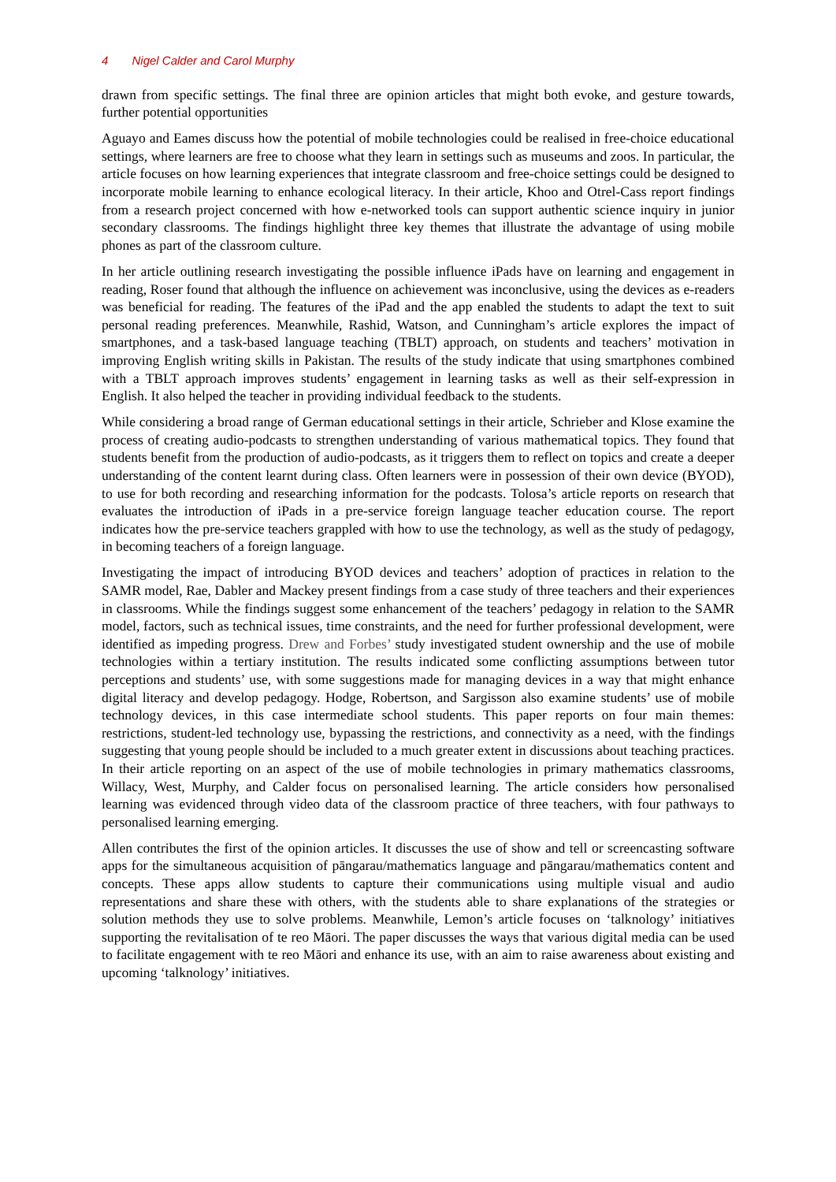4 Nigel Calder and Carol Murphy
drawn from specific settings. The final three are opinion articles that might both evoke, and gesture towards, further potential opportunities
Aguayo and Eames discuss how the potential of mobile technologies could be realised in free-choice educational settings, where learners are free to choose what they learn in settings such as museums and zoos. In particular, the article focuses on how learning experiences that integrate classroom and free-choice settings could be designed to incorporate mobile learning to enhance ecological literacy. In their article, Khoo and Otrel-Cass report findings from a research project concerned with how e-networked tools can support authentic science inquiry in junior secondary classrooms. The findings highlight three key themes that illustrate the advantage of using mobile phones as part of the classroom culture.
In her article outlining research investigating the possible influence iPads have on learning and engagement in reading, Roser found that although the influence on achievement was inconclusive, using the devices as e-readers was beneficial for reading. The features of the iPad and the app enabled the students to adapt the text to suit personal reading preferences. Meanwhile, Rashid, Watson, and Cunningham’s article explores the impact of smartphones, and a task-based language teaching (TBLT) approach, on students and teachers’ motivation in improving English writing skills in Pakistan. The results of the study indicate that using smartphones combined with a TBLT approach improves students’ engagement in learning tasks as well as their self-expression in English. It also helped the teacher in providing individual feedback to the students.
While considering a broad range of German educational settings in their article, Schrieber and Klose examine the process of creating audio-podcasts to strengthen understanding of various mathematical topics. They found that students benefit from the production of audio-podcasts, as it triggers them to reflect on topics and create a deeper understanding of the content learnt during class. Often learners were in possession of their own device (BYOD), to use for both recording and researching information for the podcasts. Tolosa’s article reports on research that evaluates the introduction of iPads in a pre-service foreign language teacher education course. The report indicates how the pre-service teachers grappled with how to use the technology, as well as the study of pedagogy, in becoming teachers of a foreign language.
Investigating the impact of introducing BYOD devices and teachers’ adoption of practices in relation to the SAMR model, Rae, Dabler and Mackey present findings from a case study of three teachers and their experiences in classrooms. While the findings suggest some enhancement of the teachers’ pedagogy in relation to the SAMR model, factors, such as technical issues, time constraints, and the need for further professional development, were identified as impeding progress. Drew and Forbes’ study investigated student ownership and the use of mobile technologies within a tertiary institution. The results indicated some conflicting assumptions between tutor perceptions and students’ use, with some suggestions made for managing devices in a way that might enhance digital literacy and develop pedagogy. Hodge, Robertson, and Sargisson also examine students’ use of mobile technology devices, in this case intermediate school students. This paper reports on four main themes: restrictions, student-led technology use, bypassing the restrictions, and connectivity as a need, with the findings suggesting that young people should be included to a much greater extent in discussions about teaching practices. In their article reporting on an aspect of the use of mobile technologies in primary mathematics classrooms, Willacy, West, Murphy, and Calder focus on personalised learning. The article considers how personalised learning was evidenced through video data of the classroom practice of three teachers, with four pathways to personalised learning emerging.
Allen contributes the first of the opinion articles. It discusses the use of show and tell or screencasting software apps for the simultaneous acquisition of pāngarau/mathematics language and pāngarau/mathematics content and concepts. These apps allow students to capture their communications using multiple visual and audio representations and share these with others, with the students able to share explanations of the strategies or solution methods they use to solve problems. Meanwhile, Lemon’s article focuses on ‘talknology’ initiatives supporting the revitalisation of te reo Māori. The paper discusses the ways that various digital media can be used to facilitate engagement with te reo Māori and enhance its use, with an aim to raise awareness about existing and upcoming ‘talknology’ initiatives.